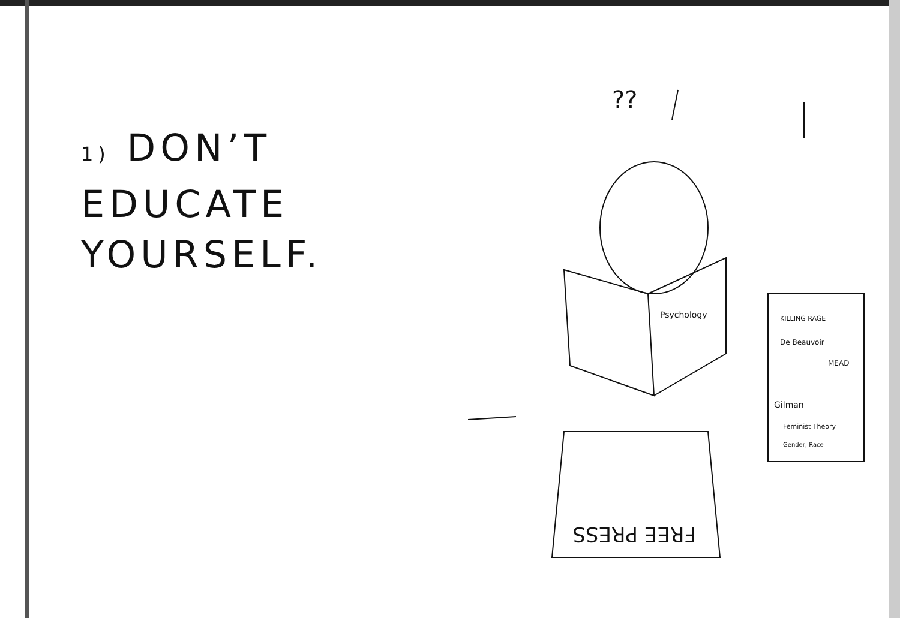1) DON’T
EDUCATE
YOURSELF.
??
Psychology
KILLING RAGE
De Beauvoir
MEAD
Gilman
Feminist Theory
Gender, Race
FREE PRESS